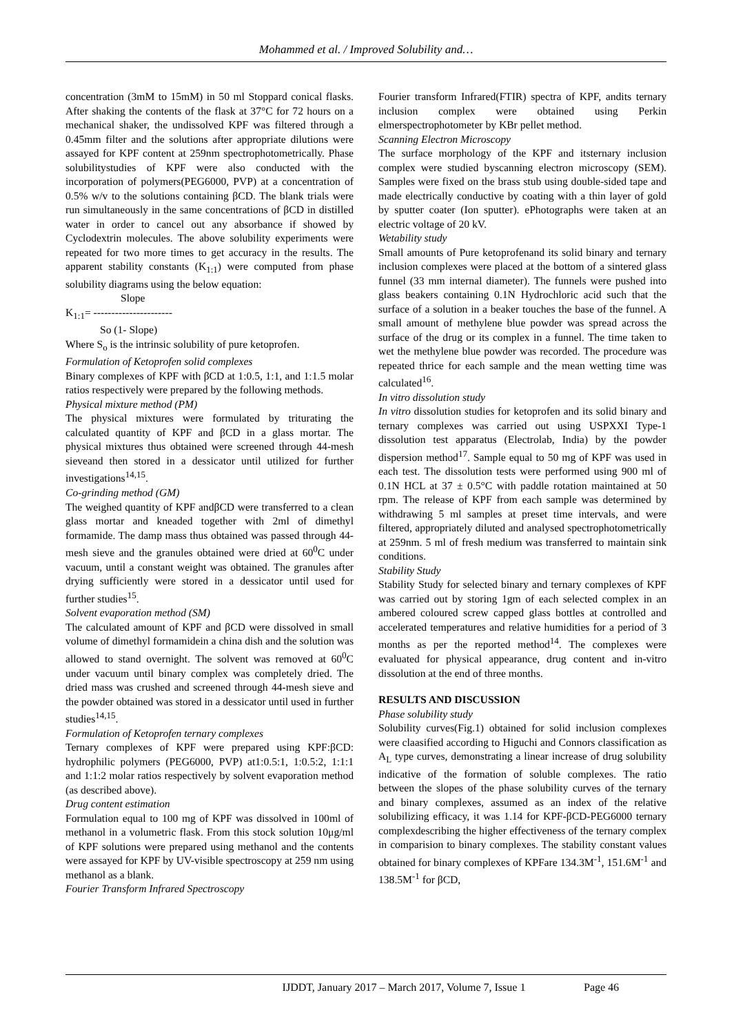Mohammed et al. / Improved Solubility and…
concentration (3mM to 15mM) in 50 ml Stoppard conical flasks. After shaking the contents of the flask at 37°C for 72 hours on a mechanical shaker, the undissolved KPF was filtered through a 0.45mm filter and the solutions after appropriate dilutions were assayed for KPF content at 259nm spectrophotometrically. Phase solubilitystudies of KPF were also conducted with the incorporation of polymers(PEG6000, PVP) at a concentration of 0.5% w/v to the solutions containing βCD. The blank trials were run simultaneously in the same concentrations of βCD in distilled water in order to cancel out any absorbance if showed by Cyclodextrin molecules. The above solubility experiments were repeated for two more times to get accuracy in the results. The apparent stability constants (K<sub>1:1</sub>) were computed from phase solubility diagrams using the below equation:
Slope
K<sub>1:1</sub>= ----------------------
So (1- Slope)
Where S<sub>o</sub> is the intrinsic solubility of pure ketoprofen.
Formulation of Ketoprofen solid complexes
Binary complexes of KPF with βCD at 1:0.5, 1:1, and 1:1.5 molar ratios respectively were prepared by the following methods.
Physical mixture method (PM)
The physical mixtures were formulated by triturating the calculated quantity of KPF and βCD in a glass mortar. The physical mixtures thus obtained were screened through 44-mesh sieveand then stored in a dessicator until utilized for further investigations<sup>14,15</sup>.
Co-grinding method (GM)
The weighed quantity of KPF andβCD were transferred to a clean glass mortar and kneaded together with 2ml of dimethyl formamide. The damp mass thus obtained was passed through 44-mesh sieve and the granules obtained were dried at 60<sup>0</sup>C under vacuum, until a constant weight was obtained. The granules after drying sufficiently were stored in a dessicator until used for further studies<sup>15</sup>.
Solvent evaporation method (SM)
The calculated amount of KPF and βCD were dissolved in small volume of dimethyl formamidein a china dish and the solution was allowed to stand overnight. The solvent was removed at 60<sup>0</sup>C under vacuum until binary complex was completely dried. The dried mass was crushed and screened through 44-mesh sieve and the powder obtained was stored in a dessicator until used in further studies<sup>14,15</sup>.
Formulation of Ketoprofen ternary complexes
Ternary complexes of KPF were prepared using KPF:βCD: hydrophilic polymers (PEG6000, PVP) at1:0.5:1, 1:0.5:2, 1:1:1 and 1:1:2 molar ratios respectively by solvent evaporation method (as described above).
Drug content estimation
Formulation equal to 100 mg of KPF was dissolved in 100ml of methanol in a volumetric flask. From this stock solution 10μg/ml of KPF solutions were prepared using methanol and the contents were assayed for KPF by UV-visible spectroscopy at 259 nm using methanol as a blank.
Fourier Transform Infrared Spectroscopy
Fourier transform Infrared(FTIR) spectra of KPF, andits ternary inclusion complex were obtained using Perkin elmerspectrophotometer by KBr pellet method.
Scanning Electron Microscopy
The surface morphology of the KPF and itsternary inclusion complex were studied byscanning electron microscopy (SEM). Samples were fixed on the brass stub using double-sided tape and made electrically conductive by coating with a thin layer of gold by sputter coater (Ion sputter). ePhotographs were taken at an electric voltage of 20 kV.
Wetability study
Small amounts of Pure ketoprofenand its solid binary and ternary inclusion complexes were placed at the bottom of a sintered glass funnel (33 mm internal diameter). The funnels were pushed into glass beakers containing 0.1N Hydrochloric acid such that the surface of a solution in a beaker touches the base of the funnel. A small amount of methylene blue powder was spread across the surface of the drug or its complex in a funnel. The time taken to wet the methylene blue powder was recorded. The procedure was repeated thrice for each sample and the mean wetting time was calculated<sup>16</sup>.
In vitro dissolution study
In vitro dissolution studies for ketoprofen and its solid binary and ternary complexes was carried out using USPXXI Type-1 dissolution test apparatus (Electrolab, India) by the powder dispersion method<sup>17</sup>. Sample equal to 50 mg of KPF was used in each test. The dissolution tests were performed using 900 ml of 0.1N HCL at 37 ± 0.5°C with paddle rotation maintained at 50 rpm. The release of KPF from each sample was determined by withdrawing 5 ml samples at preset time intervals, and were filtered, appropriately diluted and analysed spectrophotometrically at 259nm. 5 ml of fresh medium was transferred to maintain sink conditions.
Stability Study
Stability Study for selected binary and ternary complexes of KPF was carried out by storing 1gm of each selected complex in an ambered coloured screw capped glass bottles at controlled and accelerated temperatures and relative humidities for a period of 3 months as per the reported method<sup>14</sup>. The complexes were evaluated for physical appearance, drug content and in-vitro dissolution at the end of three months.
RESULTS AND DISCUSSION
Phase solubility study
Solubility curves(Fig.1) obtained for solid inclusion complexes were claasified according to Higuchi and Connors classification as A<sub>L</sub> type curves, demonstrating a linear increase of drug solubility indicative of the formation of soluble complexes. The ratio between the slopes of the phase solubility curves of the ternary and binary complexes, assumed as an index of the relative solubilizing efficacy, it was 1.14 for KPF-βCD-PEG6000 ternary complexdescribing the higher effectiveness of the ternary complex in comparision to binary complexes. The stability constant values obtained for binary complexes of KPFare 134.3M<sup>-1</sup>, 151.6M<sup>-1</sup> and 138.5M<sup>-1</sup> for βCD,
IJDDT, January 2017 – March 2017, Volume 7, Issue 1 Page 46